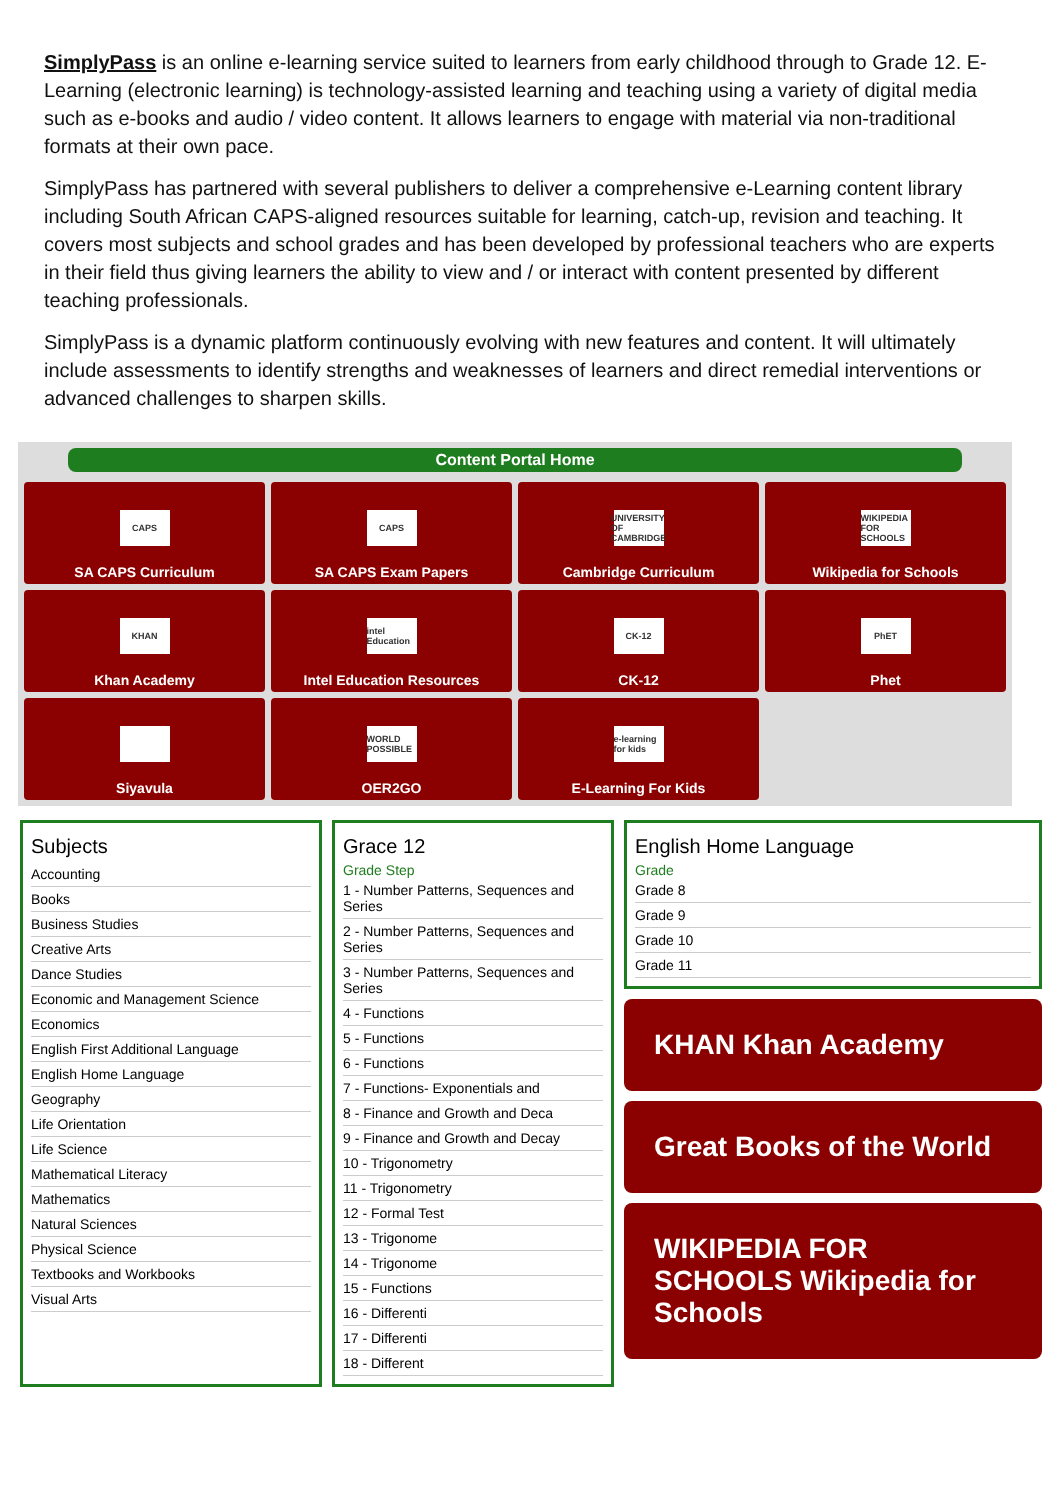SimplyPass is an online e-learning service suited to learners from early childhood through to Grade 12. E-Learning (electronic learning) is technology-assisted learning and teaching using a variety of digital media such as e-books and audio / video content. It allows learners to engage with material via non-traditional formats at their own pace.
SimplyPass has partnered with several publishers to deliver a comprehensive e-Learning content library including South African CAPS-aligned resources suitable for learning, catch-up, revision and teaching. It covers most subjects and school grades and has been developed by professional teachers who are experts in their field thus giving learners the ability to view and / or interact with content presented by different teaching professionals.
SimplyPass is a dynamic platform continuously evolving with new features and content. It will ultimately include assessments to identify strengths and weaknesses of learners and direct remedial interventions or advanced challenges to sharpen skills.
Content Portal Home
CAPS
SA CAPS Curriculum
CAPS
SA CAPS Exam Papers
UNIVERSITY OF CAMBRIDGE
Cambridge Curriculum
WIKIPEDIA FOR SCHOOLS
Wikipedia for Schools
KHAN
Khan Academy
intel Education
Intel Education Resources
CK-12
CK-12
PhET
Phet
Siyavula
WORLD POSSIBLE
OER2GO
e-learning for kids
E-Learning For Kids
Subjects
Accounting
Books
Business Studies
Creative Arts
Dance Studies
Economic and Management Science
Economics
English First Additional Language
English Home Language
Geography
Life Orientation
Life Science
Mathematical Literacy
Mathematics
Natural Sciences
Physical Science
Textbooks and Workbooks
Visual Arts
Grace 12
Grade Step
1 - Number Patterns, Sequences and Series
2 - Number Patterns, Sequences and Series
3 - Number Patterns, Sequences and Series
4 - Functions
5 - Functions
6 - Functions
7 - Functions- Exponentials and
8 - Finance and Growth and Deca
9 - Finance and Growth and Decay
10 - Trigonometry
11 - Trigonometry
12 - Formal Test
13 - Trigonome
14 - Trigonome
15 - Functions
16 - Differenti
17 - Differenti
18 - Different
English Home Language
Grade
Grade 8
Grade 9
Grade 10
Grade 11
KHAN Khan Academy
Great Books of the World
WIKIPEDIA FOR SCHOOLS Wikipedia for Schools